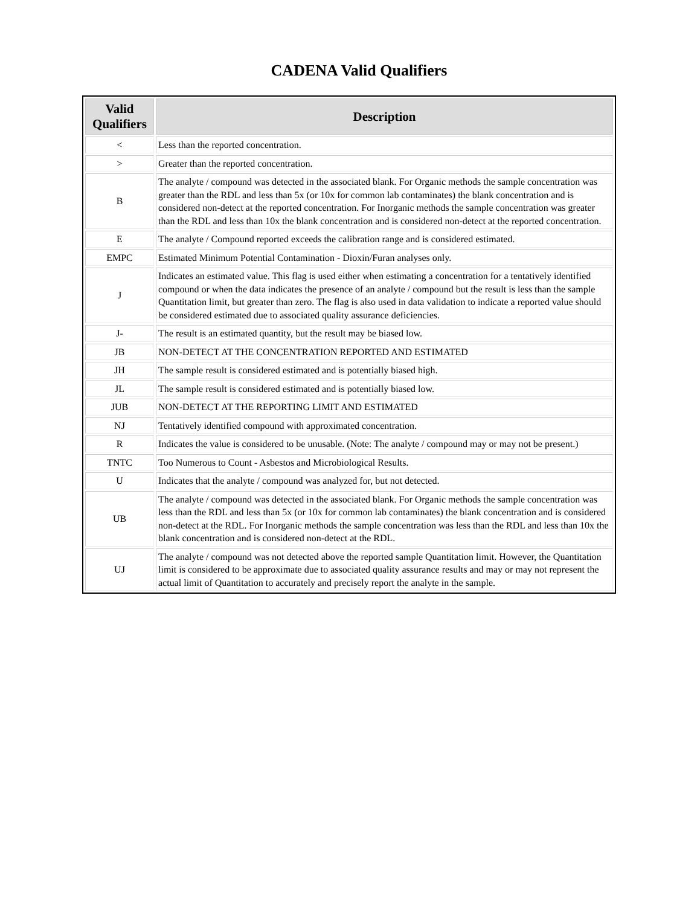CADENA Valid Qualifiers
| Valid Qualifiers | Description |
| --- | --- |
| < | Less than the reported concentration. |
| > | Greater than the reported concentration. |
| B | The analyte / compound was detected in the associated blank. For Organic methods the sample concentration was greater than the RDL and less than 5x (or 10x for common lab contaminates) the blank concentration and is considered non-detect at the reported concentration. For Inorganic methods the sample concentration was greater than the RDL and less than 10x the blank concentration and is considered non-detect at the reported concentration. |
| E | The analyte / Compound reported exceeds the calibration range and is considered estimated. |
| EMPC | Estimated Minimum Potential Contamination - Dioxin/Furan analyses only. |
| J | Indicates an estimated value. This flag is used either when estimating a concentration for a tentatively identified compound or when the data indicates the presence of an analyte / compound but the result is less than the sample Quantitation limit, but greater than zero. The flag is also used in data validation to indicate a reported value should be considered estimated due to associated quality assurance deficiencies. |
| J- | The result is an estimated quantity, but the result may be biased low. |
| JB | NON-DETECT AT THE CONCENTRATION REPORTED AND ESTIMATED |
| JH | The sample result is considered estimated and is potentially biased high. |
| JL | The sample result is considered estimated and is potentially biased low. |
| JUB | NON-DETECT AT THE REPORTING LIMIT AND ESTIMATED |
| NJ | Tentatively identified compound with approximated concentration. |
| R | Indicates the value is considered to be unusable. (Note: The analyte / compound may or may not be present.) |
| TNTC | Too Numerous to Count - Asbestos and Microbiological Results. |
| U | Indicates that the analyte / compound was analyzed for, but not detected. |
| UB | The analyte / compound was detected in the associated blank. For Organic methods the sample concentration was less than the RDL and less than 5x (or 10x for common lab contaminates) the blank concentration and is considered non-detect at the RDL. For Inorganic methods the sample concentration was less than the RDL and less than 10x the blank concentration and is considered non-detect at the RDL. |
| UJ | The analyte / compound was not detected above the reported sample Quantitation limit. However, the Quantitation limit is considered to be approximate due to associated quality assurance results and may or may not represent the actual limit of Quantitation to accurately and precisely report the analyte in the sample. |